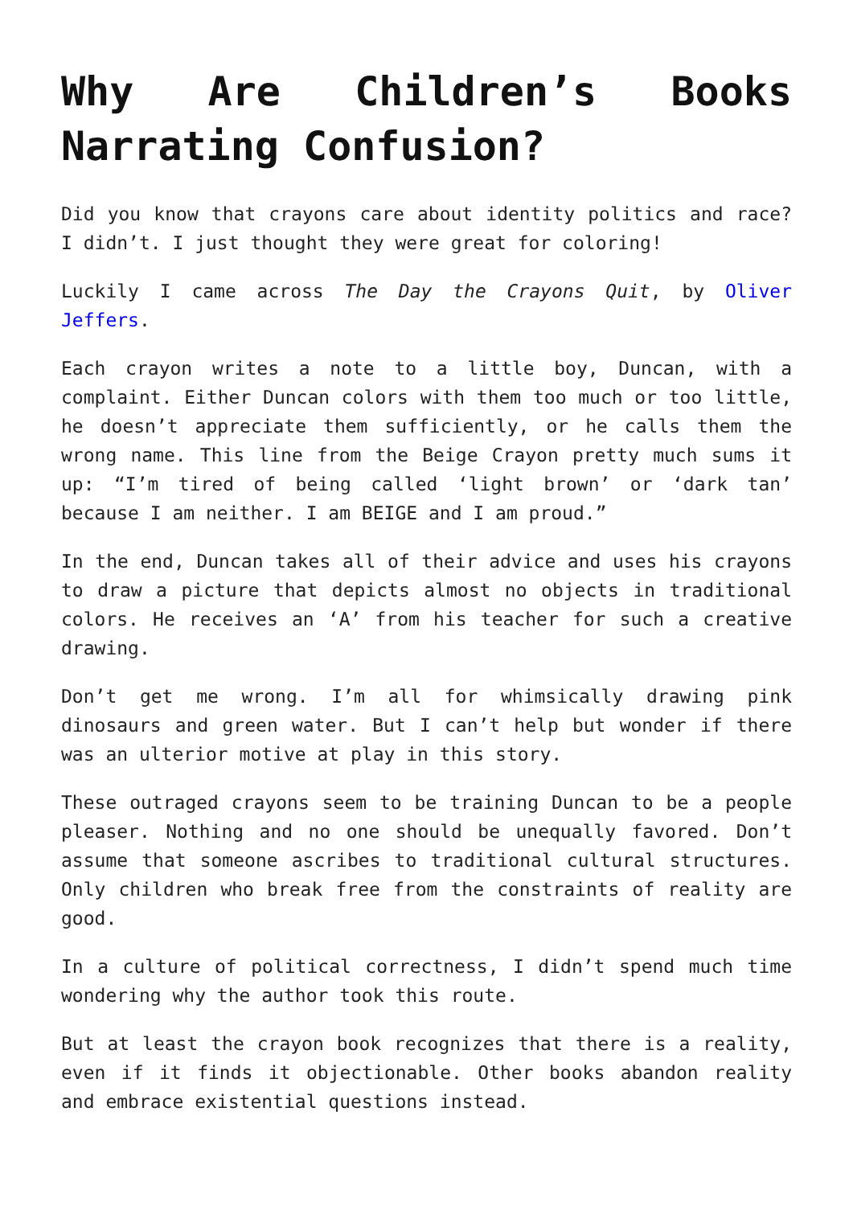Why Are Children’s Books Narrating Confusion?
Did you know that crayons care about identity politics and race? I didn’t. I just thought they were great for coloring!
Luckily I came across The Day the Crayons Quit, by Oliver Jeffers.
Each crayon writes a note to a little boy, Duncan, with a complaint. Either Duncan colors with them too much or too little, he doesn’t appreciate them sufficiently, or he calls them the wrong name. This line from the Beige Crayon pretty much sums it up: “I’m tired of being called ‘light brown’ or ‘dark tan’ because I am neither. I am BEIGE and I am proud.”
In the end, Duncan takes all of their advice and uses his crayons to draw a picture that depicts almost no objects in traditional colors. He receives an ‘A’ from his teacher for such a creative drawing.
Don’t get me wrong. I’m all for whimsically drawing pink dinosaurs and green water. But I can’t help but wonder if there was an ulterior motive at play in this story.
These outraged crayons seem to be training Duncan to be a people pleaser. Nothing and no one should be unequally favored. Don’t assume that someone ascribes to traditional cultural structures. Only children who break free from the constraints of reality are good.
In a culture of political correctness, I didn’t spend much time wondering why the author took this route.
But at least the crayon book recognizes that there is a reality, even if it finds it objectionable. Other books abandon reality and embrace existential questions instead.